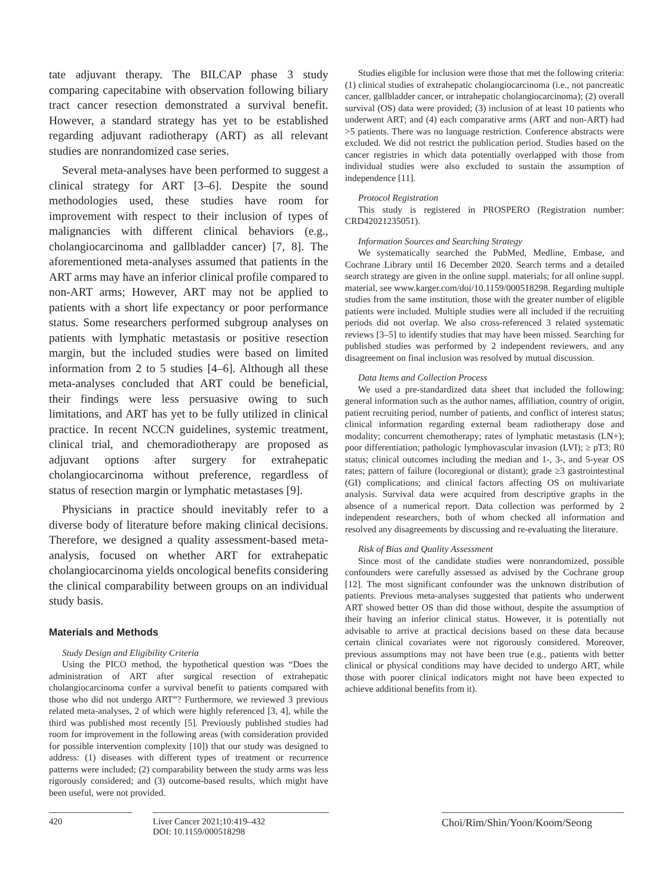tate adjuvant therapy. The BILCAP phase 3 study comparing capecitabine with observation following biliary tract cancer resection demonstrated a survival benefit. However, a standard strategy has yet to be established regarding adjuvant radiotherapy (ART) as all relevant studies are nonrandomized case series.
Several meta-analyses have been performed to suggest a clinical strategy for ART [3–6]. Despite the sound methodologies used, these studies have room for improvement with respect to their inclusion of types of malignancies with different clinical behaviors (e.g., cholangiocarcinoma and gallbladder cancer) [7, 8]. The aforementioned meta-analyses assumed that patients in the ART arms may have an inferior clinical profile compared to non-ART arms; However, ART may not be applied to patients with a short life expectancy or poor performance status. Some researchers performed subgroup analyses on patients with lymphatic metastasis or positive resection margin, but the included studies were based on limited information from 2 to 5 studies [4–6]. Although all these meta-analyses concluded that ART could be beneficial, their findings were less persuasive owing to such limitations, and ART has yet to be fully utilized in clinical practice. In recent NCCN guidelines, systemic treatment, clinical trial, and chemoradiotherapy are proposed as adjuvant options after surgery for extrahepatic cholangiocarcinoma without preference, regardless of status of resection margin or lymphatic metastases [9].
Physicians in practice should inevitably refer to a diverse body of literature before making clinical decisions. Therefore, we designed a quality assessment-based meta-analysis, focused on whether ART for extrahepatic cholangiocarcinoma yields oncological benefits considering the clinical comparability between groups on an individual study basis.
Materials and Methods
Study Design and Eligibility Criteria
Using the PICO method, the hypothetical question was “Does the administration of ART after surgical resection of extrahepatic cholangiocarcinoma confer a survival benefit to patients compared with those who did not undergo ART”? Furthermore, we reviewed 3 previous related meta-analyses, 2 of which were highly referenced [3, 4], while the third was published most recently [5]. Previously published studies had room for improvement in the following areas (with consideration provided for possible intervention complexity [10]) that our study was designed to address: (1) diseases with different types of treatment or recurrence patterns were included; (2) comparability between the study arms was less rigorously considered; and (3) outcome-based results, which might have been useful, were not provided.
Studies eligible for inclusion were those that met the following criteria: (1) clinical studies of extrahepatic cholangiocarcinoma (i.e., not pancreatic cancer, gallbladder cancer, or intrahepatic cholangiocarcinoma); (2) overall survival (OS) data were provided; (3) inclusion of at least 10 patients who underwent ART; and (4) each comparative arms (ART and non-ART) had >5 patients. There was no language restriction. Conference abstracts were excluded. We did not restrict the publication period. Studies based on the cancer registries in which data potentially overlapped with those from individual studies were also excluded to sustain the assumption of independence [11].
Protocol Registration
This study is registered in PROSPERO (Registration number: CRD42021235051).
Information Sources and Searching Strategy
We systematically searched the PubMed, Medline, Embase, and Cochrane Library until 16 December 2020. Search terms and a detailed search strategy are given in the online suppl. materials; for all online suppl. material, see www.karger.com/doi/10.1159/000518298. Regarding multiple studies from the same institution, those with the greater number of eligible patients were included. Multiple studies were all included if the recruiting periods did not overlap. We also cross-referenced 3 related systematic reviews [3–5] to identify studies that may have been missed. Searching for published studies was performed by 2 independent reviewers, and any disagreement on final inclusion was resolved by mutual discussion.
Data Items and Collection Process
We used a pre-standardized data sheet that included the following: general information such as the author names, affiliation, country of origin, patient recruiting period, number of patients, and conflict of interest status; clinical information regarding external beam radiotherapy dose and modality; concurrent chemotherapy; rates of lymphatic metastasis (LN+); poor differentiation; pathologic lymphovascular invasion (LVI); ≥ pT3; R0 status; clinical outcomes including the median and 1-, 3-, and 5-year OS rates; pattern of failure (locoregional or distant); grade ≥3 gastrointestinal (GI) complications; and clinical factors affecting OS on multivariate analysis. Survival data were acquired from descriptive graphs in the absence of a numerical report. Data collection was performed by 2 independent researchers, both of whom checked all information and resolved any disagreements by discussing and re-evaluating the literature.
Risk of Bias and Quality Assessment
Since most of the candidate studies were nonrandomized, possible confounders were carefully assessed as advised by the Cochrane group [12]. The most significant confounder was the unknown distribution of patients. Previous meta-analyses suggested that patients who underwent ART showed better OS than did those without, despite the assumption of their having an inferior clinical status. However, it is potentially not advisable to arrive at practical decisions based on these data because certain clinical covariates were not rigorously considered. Moreover, previous assumptions may not have been true (e.g., patients with better clinical or physical conditions may have decided to undergo ART, while those with poorer clinical indicators might not have been expected to achieve additional benefits from it).
420 Liver Cancer 2021;10:419–432
DOI: 10.1159/000518298
Choi/Rim/Shin/Yoon/Koom/Seong